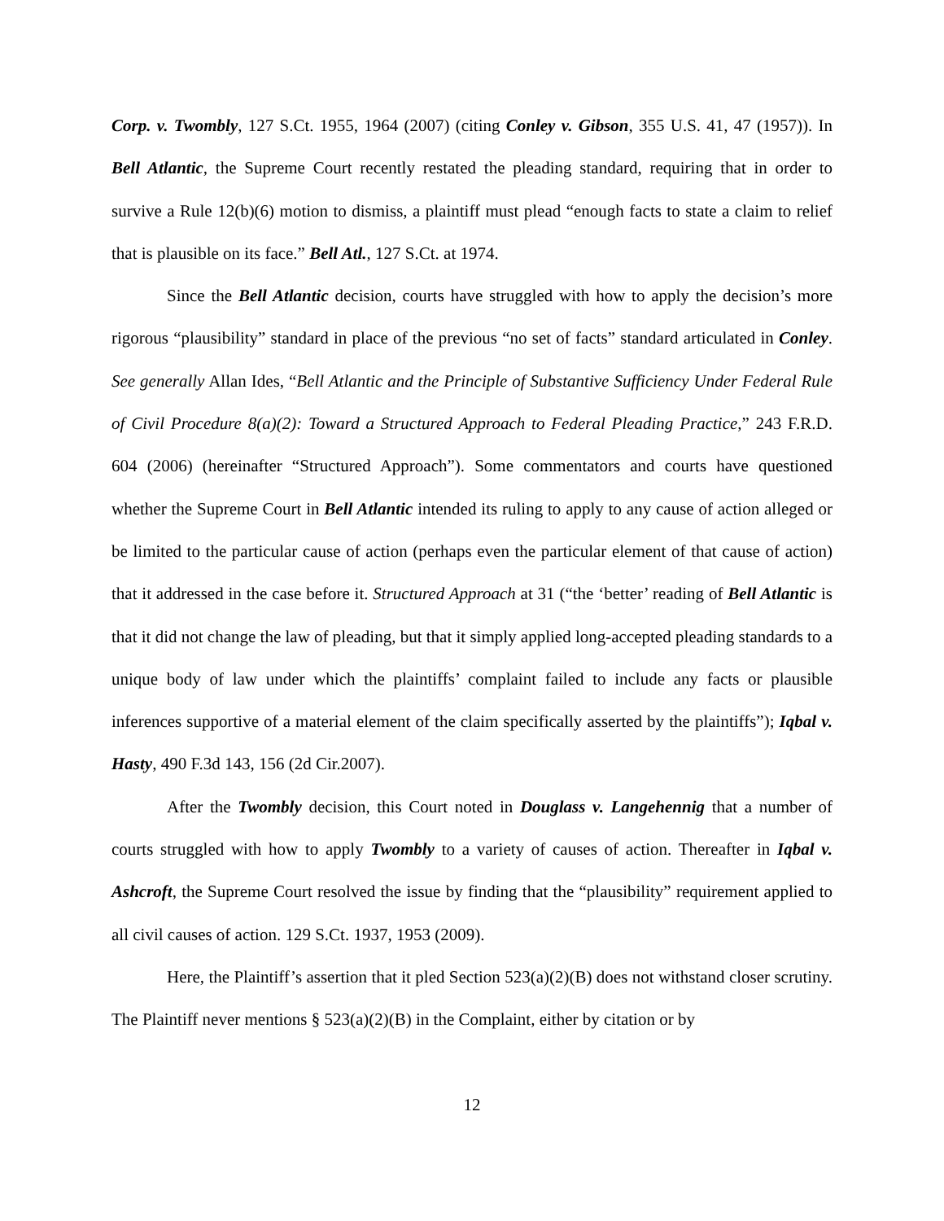Corp. v. Twombly, 127 S.Ct. 1955, 1964 (2007) (citing Conley v. Gibson, 355 U.S. 41, 47 (1957)). In Bell Atlantic, the Supreme Court recently restated the pleading standard, requiring that in order to survive a Rule 12(b)(6) motion to dismiss, a plaintiff must plead “enough facts to state a claim to relief that is plausible on its face.” Bell Atl., 127 S.Ct. at 1974.
Since the Bell Atlantic decision, courts have struggled with how to apply the decision’s more rigorous “plausibility” standard in place of the previous “no set of facts” standard articulated in Conley. See generally Allan Ides, “Bell Atlantic and the Principle of Substantive Sufficiency Under Federal Rule of Civil Procedure 8(a)(2): Toward a Structured Approach to Federal Pleading Practice,” 243 F.R.D. 604 (2006) (hereinafter “Structured Approach”). Some commentators and courts have questioned whether the Supreme Court in Bell Atlantic intended its ruling to apply to any cause of action alleged or be limited to the particular cause of action (perhaps even the particular element of that cause of action) that it addressed in the case before it. Structured Approach at 31 (“the ‘better’ reading of Bell Atlantic is that it did not change the law of pleading, but that it simply applied long-accepted pleading standards to a unique body of law under which the plaintiffs’ complaint failed to include any facts or plausible inferences supportive of a material element of the claim specifically asserted by the plaintiffs”); Iqbal v. Hasty, 490 F.3d 143, 156 (2d Cir.2007).
After the Twombly decision, this Court noted in Douglass v. Langehennig that a number of courts struggled with how to apply Twombly to a variety of causes of action. Thereafter in Iqbal v. Ashcroft, the Supreme Court resolved the issue by finding that the “plausibility” requirement applied to all civil causes of action. 129 S.Ct. 1937, 1953 (2009).
Here, the Plaintiff’s assertion that it pled Section 523(a)(2)(B) does not withstand closer scrutiny. The Plaintiff never mentions § 523(a)(2)(B) in the Complaint, either by citation or by
12